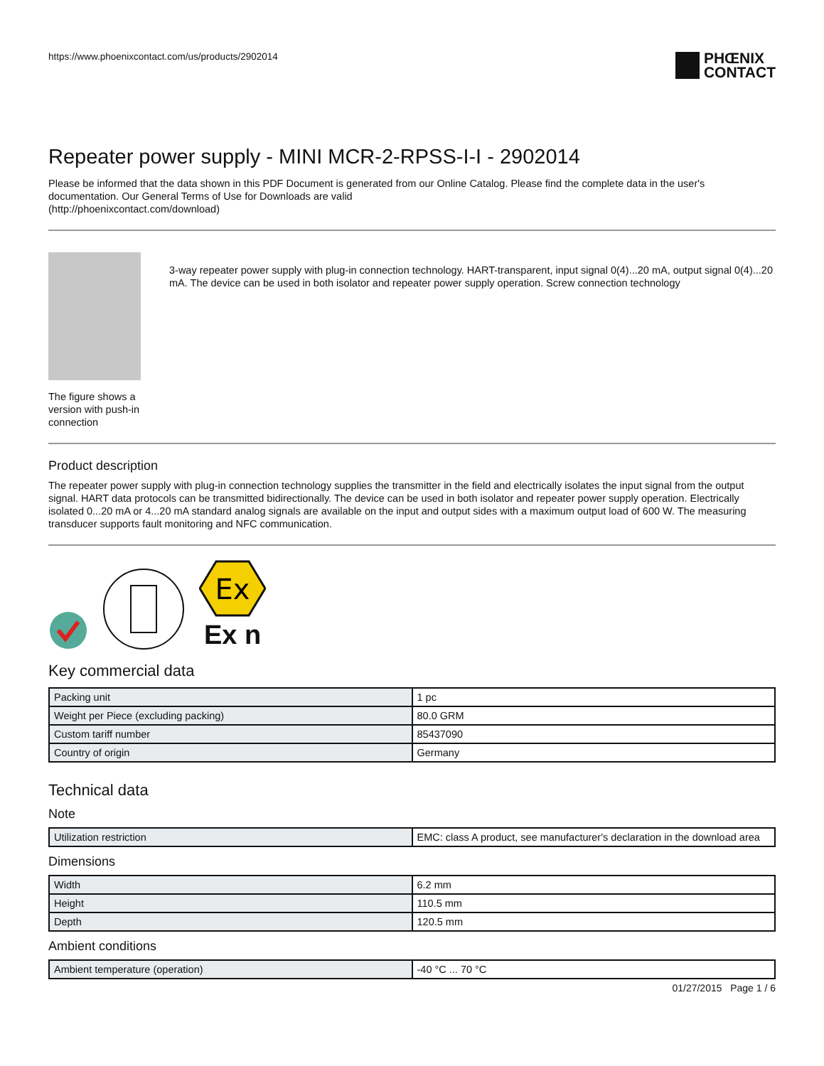https://www.phoenixcontact.com/us/products/2902014
PHŒNIX
CONTACT
Repeater power supply - MINI MCR-2-RPSS-I-I - 2902014
Please be informed that the data shown in this PDF Document is generated from our Online Catalog. Please find the complete data in the user's documentation. Our General Terms of Use for Downloads are valid
(http://phoenixcontact.com/download)
The figure shows a version with push-in connection
3-way repeater power supply with plug-in connection technology. HART-transparent, input signal 0(4)...20 mA, output signal 0(4)...20 mA. The device can be used in both isolator and repeater power supply operation. Screw connection technology
Product description
The repeater power supply with plug-in connection technology supplies the transmitter in the field and electrically isolates the input signal from the output signal. HART data protocols can be transmitted bidirectionally. The device can be used in both isolator and repeater power supply operation. Electrically isolated 0...20 mA or 4...20 mA standard analog signals are available on the input and output sides with a maximum output load of 600 W. The measuring transducer supports fault monitoring and NFC communication.
Ex
Ex n
Key commercial data
| Packing unit | 1 pc |
| Weight per Piece (excluding packing) | 80.0 GRM |
| Custom tariff number | 85437090 |
| Country of origin | Germany |
Technical data
Note
| Utilization restriction | EMC: class A product, see manufacturer's declaration in the download area |
Dimensions
| Width | 6.2 mm |
| Height | 110.5 mm |
| Depth | 120.5 mm |
Ambient conditions
| Ambient temperature (operation) | -40 °C ... 70 °C |
01/27/2015 Page 1 / 6